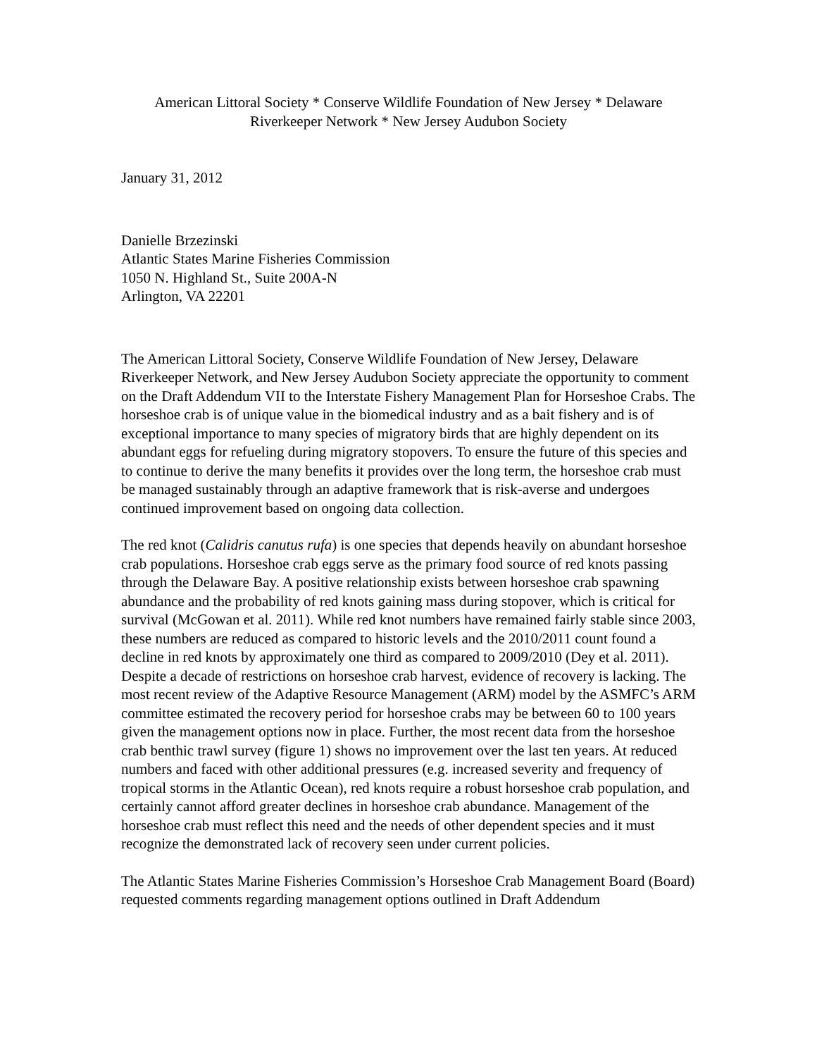American Littoral Society * Conserve Wildlife Foundation of New Jersey * Delaware
Riverkeeper Network * New Jersey Audubon Society
January 31, 2012
Danielle Brzezinski
Atlantic States Marine Fisheries Commission
1050 N. Highland St., Suite 200A-N
Arlington, VA 22201
The American Littoral Society, Conserve Wildlife Foundation of New Jersey, Delaware Riverkeeper Network, and New Jersey Audubon Society appreciate the opportunity to comment on the Draft Addendum VII to the Interstate Fishery Management Plan for Horseshoe Crabs. The horseshoe crab is of unique value in the biomedical industry and as a bait fishery and is of exceptional importance to many species of migratory birds that are highly dependent on its abundant eggs for refueling during migratory stopovers. To ensure the future of this species and to continue to derive the many benefits it provides over the long term, the horseshoe crab must be managed sustainably through an adaptive framework that is risk-averse and undergoes continued improvement based on ongoing data collection.
The red knot (Calidris canutus rufa) is one species that depends heavily on abundant horseshoe crab populations. Horseshoe crab eggs serve as the primary food source of red knots passing through the Delaware Bay. A positive relationship exists between horseshoe crab spawning abundance and the probability of red knots gaining mass during stopover, which is critical for survival (McGowan et al. 2011). While red knot numbers have remained fairly stable since 2003, these numbers are reduced as compared to historic levels and the 2010/2011 count found a decline in red knots by approximately one third as compared to 2009/2010 (Dey et al. 2011). Despite a decade of restrictions on horseshoe crab harvest, evidence of recovery is lacking. The most recent review of the Adaptive Resource Management (ARM) model by the ASMFC’s ARM committee estimated the recovery period for horseshoe crabs may be between 60 to 100 years given the management options now in place. Further, the most recent data from the horseshoe crab benthic trawl survey (figure 1) shows no improvement over the last ten years. At reduced numbers and faced with other additional pressures (e.g. increased severity and frequency of tropical storms in the Atlantic Ocean), red knots require a robust horseshoe crab population, and certainly cannot afford greater declines in horseshoe crab abundance. Management of the horseshoe crab must reflect this need and the needs of other dependent species and it must recognize the demonstrated lack of recovery seen under current policies.
The Atlantic States Marine Fisheries Commission’s Horseshoe Crab Management Board (Board) requested comments regarding management options outlined in Draft Addendum